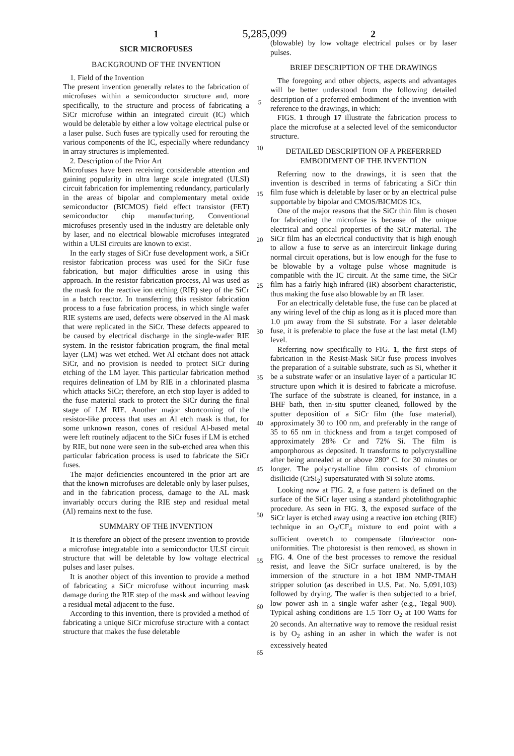1 5,285,099 2
SICR MICROFUSES
BACKGROUND OF THE INVENTION
1. Field of the Invention
The present invention generally relates to the fabrication of microfuses within a semiconductor structure and, more specifically, to the structure and process of fabricating a SiCr microfuse within an integrated circuit (IC) which would be deletable by either a low voltage electrical pulse or a laser pulse. Such fuses are typically used for rerouting the various components of the IC, especially where redundancy in array structures is implemented.
2. Description of the Prior Art
Microfuses have been receiving considerable attention and gaining popularity in ultra large scale integrated (ULSI) circuit fabrication for implementing redundancy, particularly in the areas of bipolar and complementary metal oxide semiconductor (BICMOS) field effect transistor (FET) semiconductor chip manufacturing. Conventional microfuses presently used in the industry are deletable only by laser, and no electrical blowable microfuses integrated within a ULSI circuits are known to exist.
In the early stages of SiCr fuse development work, a SiCr resistor fabrication process was used for the SiCr fuse fabrication, but major difficulties arose in using this approach. In the resistor fabrication process, Al was used as the mask for the reactive ion etching (RIE) step of the SiCr in a batch reactor. In transferring this resistor fabrication process to a fuse fabrication process, in which single wafer RIE systems are used, defects were observed in the Al mask that were replicated in the SiCr. These defects appeared to be caused by electrical discharge in the single-wafer RIE system. In the resistor fabrication program, the final metal layer (LM) was wet etched. Wet Al etchant does not attack SiCr, and no provision is needed to protect SiCr during etching of the LM layer. This particular fabrication method requires delineation of LM by RIE in a chlorinated plasma which attacks SiCr; therefore, an etch stop layer is added to the fuse material stack to protect the SiCr during the final stage of LM RIE. Another major shortcoming of the resistor-like process that uses an Al etch mask is that, for some unknown reason, cones of residual Al-based metal were left routinely adjacent to the SiCr fuses if LM is etched by RIE, but none were seen in the sub-etched area when this particular fabrication process is used to fabricate the SiCr fuses.
The major deficiencies encountered in the prior art are that the known microfuses are deletable only by laser pulses, and in the fabrication process, damage to the AL mask invariably occurs during the RIE step and residual metal (Al) remains next to the fuse.
SUMMARY OF THE INVENTION
It is therefore an object of the present invention to provide a microfuse integratable into a semiconductor ULSI circuit structure that will be deletable by low voltage electrical pulses and laser pulses.
It is another object of this invention to provide a method of fabricating a SiCr microfuse without incurring mask damage during the RIE step of the mask and without leaving a residual metal adjacent to the fuse.
According to this invention, there is provided a method of fabricating a unique SiCr microfuse structure with a contact structure that makes the fuse deletable
5
10
15
20
25
30
35
40
45
50
55
60
65
(blowable) by low voltage electrical pulses or by laser pulses.
BRIEF DESCRIPTION OF THE DRAWINGS
The foregoing and other objects, aspects and advantages will be better understood from the following detailed description of a preferred embodiment of the invention with reference to the drawings, in which:
FIGS. 1 through 17 illustrate the fabrication process to place the microfuse at a selected level of the semiconductor structure.
DETAILED DESCRIPTION OF A PREFERRED EMBODIMENT OF THE INVENTION
Referring now to the drawings, it is seen that the invention is described in terms of fabricating a SiCr thin film fuse which is deletable by laser or by an electrical pulse supportable by bipolar and CMOS/BICMOS ICs.
One of the major reasons that the SiCr thin film is chosen for fabricating the microfuse is because of the unique electrical and optical properties of the SiCr material. The SiCr film has an electrical conductivity that is high enough to allow a fuse to serve as an intercircuit linkage during normal circuit operations, but is low enough for the fuse to be blowable by a voltage pulse whose magnitude is compatible with the IC circuit. At the same time, the SiCr film has a fairly high infrared (IR) absorbent characteristic, thus making the fuse also blowable by an IR laser.
For an electrically deletable fuse, the fuse can be placed at any wiring level of the chip as long as it is placed more than 1.0 μm away from the Si substrate. For a laser deletable fuse, it is preferable to place the fuse at the last metal (LM) level.
Referring now specifically to FIG. 1, the first steps of fabrication in the Resist-Mask SiCr fuse process involves the preparation of a suitable substrate, such as Si, whether it be a substrate wafer or an insulative layer of a particular IC structure upon which it is desired to fabricate a microfuse. The surface of the substrate is cleaned, for instance, in a BHF bath, then in-situ sputter cleaned, followed by the sputter deposition of a SiCr film (the fuse material), approximately 30 to 100 nm, and preferably in the range of 35 to 65 nm in thickness and from a target composed of approximately 28% Cr and 72% Si. The film is amporphorous as deposited. It transforms to polycrystalline after being annealed at or above 280° C. for 30 minutes or longer. The polycrystalline film consists of chromium disilicide (CrSi<sub>2</sub>) supersaturated with Si solute atoms.
Looking now at FIG. 2, a fuse pattern is defined on the surface of the SiCr layer using a standard photolithographic procedure. As seen in FIG. 3, the exposed surface of the SiCr layer is etched away using a reactive ion etching (RIE) technique in an O<sub>2</sub>/CF<sub>4</sub> mixture to end point with a sufficient overetch to compensate film/reactor non-uniformities. The photoresist is then removed, as shown in FIG. 4. One of the best processes to remove the residual resist, and leave the SiCr surface unaltered, is by the immersion of the structure in a hot IBM NMP-TMAH stripper solution (as described in U.S. Pat. No. 5,091,103) followed by drying. The wafer is then subjected to a brief, low power ash in a single wafer asher (e.g., Tegal 900). Typical ashing conditions are 1.5 Torr O<sub>2</sub> at 100 Watts for 20 seconds. An alternative way to remove the residual resist is by O<sub>2</sub> ashing in an asher in which the wafer is not excessively heated